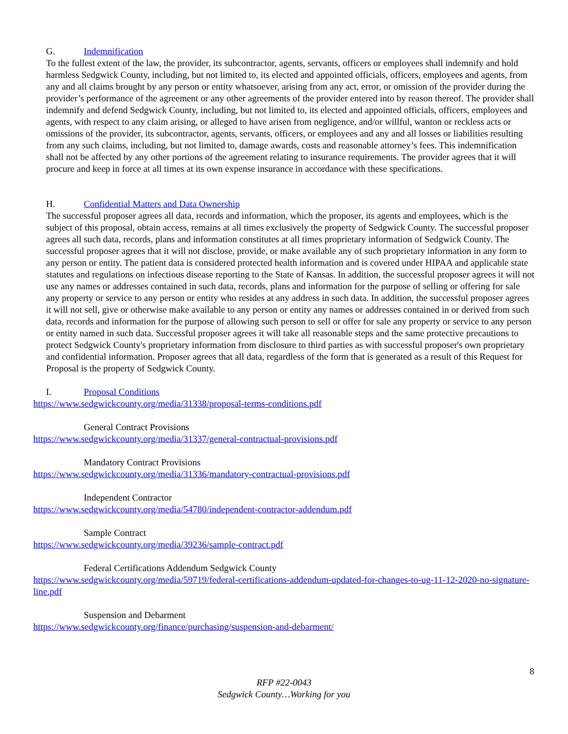G. Indemnification
To the fullest extent of the law, the provider, its subcontractor, agents, servants, officers or employees shall indemnify and hold harmless Sedgwick County, including, but not limited to, its elected and appointed officials, officers, employees and agents, from any and all claims brought by any person or entity whatsoever, arising from any act, error, or omission of the provider during the provider’s performance of the agreement or any other agreements of the provider entered into by reason thereof. The provider shall indemnify and defend Sedgwick County, including, but not limited to, its elected and appointed officials, officers, employees and agents, with respect to any claim arising, or alleged to have arisen from negligence, and/or willful, wanton or reckless acts or omissions of the provider, its subcontractor, agents, servants, officers, or employees and any and all losses or liabilities resulting from any such claims, including, but not limited to, damage awards, costs and reasonable attorney’s fees. This indemnification shall not be affected by any other portions of the agreement relating to insurance requirements. The provider agrees that it will procure and keep in force at all times at its own expense insurance in accordance with these specifications.
H. Confidential Matters and Data Ownership
The successful proposer agrees all data, records and information, which the proposer, its agents and employees, which is the subject of this proposal, obtain access, remains at all times exclusively the property of Sedgwick County. The successful proposer agrees all such data, records, plans and information constitutes at all times proprietary information of Sedgwick County. The successful proposer agrees that it will not disclose, provide, or make available any of such proprietary information in any form to any person or entity. The patient data is considered protected health information and is covered under HIPAA and applicable state statutes and regulations on infectious disease reporting to the State of Kansas. In addition, the successful proposer agrees it will not use any names or addresses contained in such data, records, plans and information for the purpose of selling or offering for sale any property or service to any person or entity who resides at any address in such data. In addition, the successful proposer agrees it will not sell, give or otherwise make available to any person or entity any names or addresses contained in or derived from such data, records and information for the purpose of allowing such person to sell or offer for sale any property or service to any person or entity named in such data. Successful proposer agrees it will take all reasonable steps and the same protective precautions to protect Sedgwick County's proprietary information from disclosure to third parties as with successful proposer's own proprietary and confidential information. Proposer agrees that all data, regardless of the form that is generated as a result of this Request for Proposal is the property of Sedgwick County.
I. Proposal Conditions
https://www.sedgwickcounty.org/media/31338/proposal-terms-conditions.pdf
General Contract Provisions
https://www.sedgwickcounty.org/media/31337/general-contractual-provisions.pdf
Mandatory Contract Provisions
https://www.sedgwickcounty.org/media/31336/mandatory-contractual-provisions.pdf
Independent Contractor
https://www.sedgwickcounty.org/media/54780/independent-contractor-addendum.pdf
Sample Contract
https://www.sedgwickcounty.org/media/39236/sample-contract.pdf
Federal Certifications Addendum Sedgwick County
https://www.sedgwickcounty.org/media/59719/federal-certifications-addendum-updated-for-changes-to-ug-11-12-2020-no-signature-line.pdf
Suspension and Debarment
https://www.sedgwickcounty.org/finance/purchasing/suspension-and-debarment/
8
RFP #22-0043
Sedgwick County…Working for you